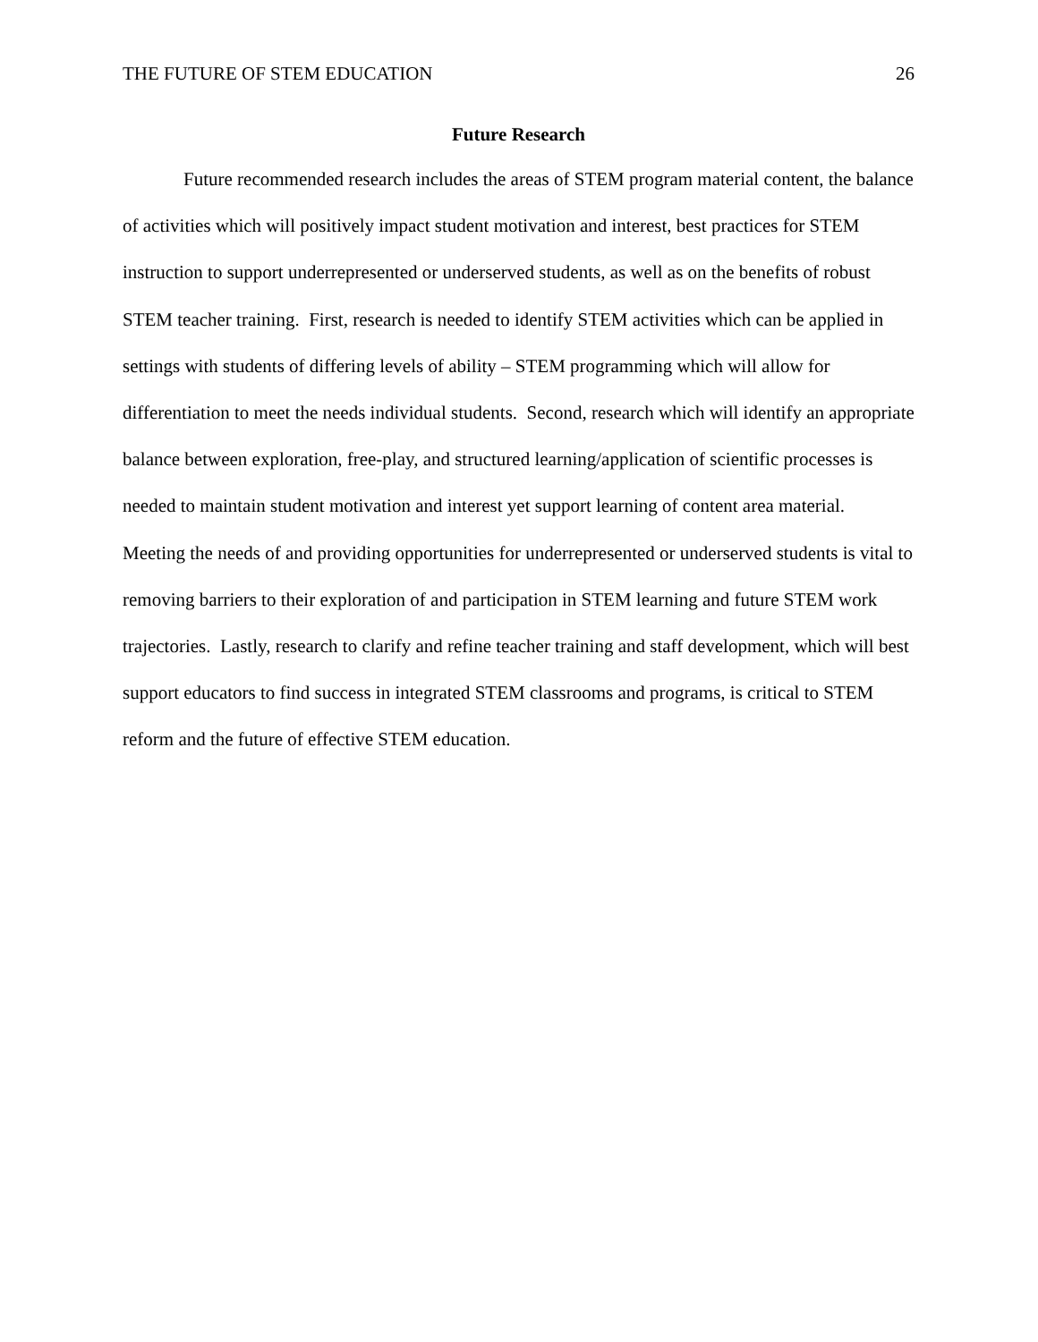THE FUTURE OF STEM EDUCATION 26
Future Research
Future recommended research includes the areas of STEM program material content, the balance of activities which will positively impact student motivation and interest, best practices for STEM instruction to support underrepresented or underserved students, as well as on the benefits of robust STEM teacher training. First, research is needed to identify STEM activities which can be applied in settings with students of differing levels of ability – STEM programming which will allow for differentiation to meet the needs individual students. Second, research which will identify an appropriate balance between exploration, free-play, and structured learning/application of scientific processes is needed to maintain student motivation and interest yet support learning of content area material. Meeting the needs of and providing opportunities for underrepresented or underserved students is vital to removing barriers to their exploration of and participation in STEM learning and future STEM work trajectories. Lastly, research to clarify and refine teacher training and staff development, which will best support educators to find success in integrated STEM classrooms and programs, is critical to STEM reform and the future of effective STEM education.